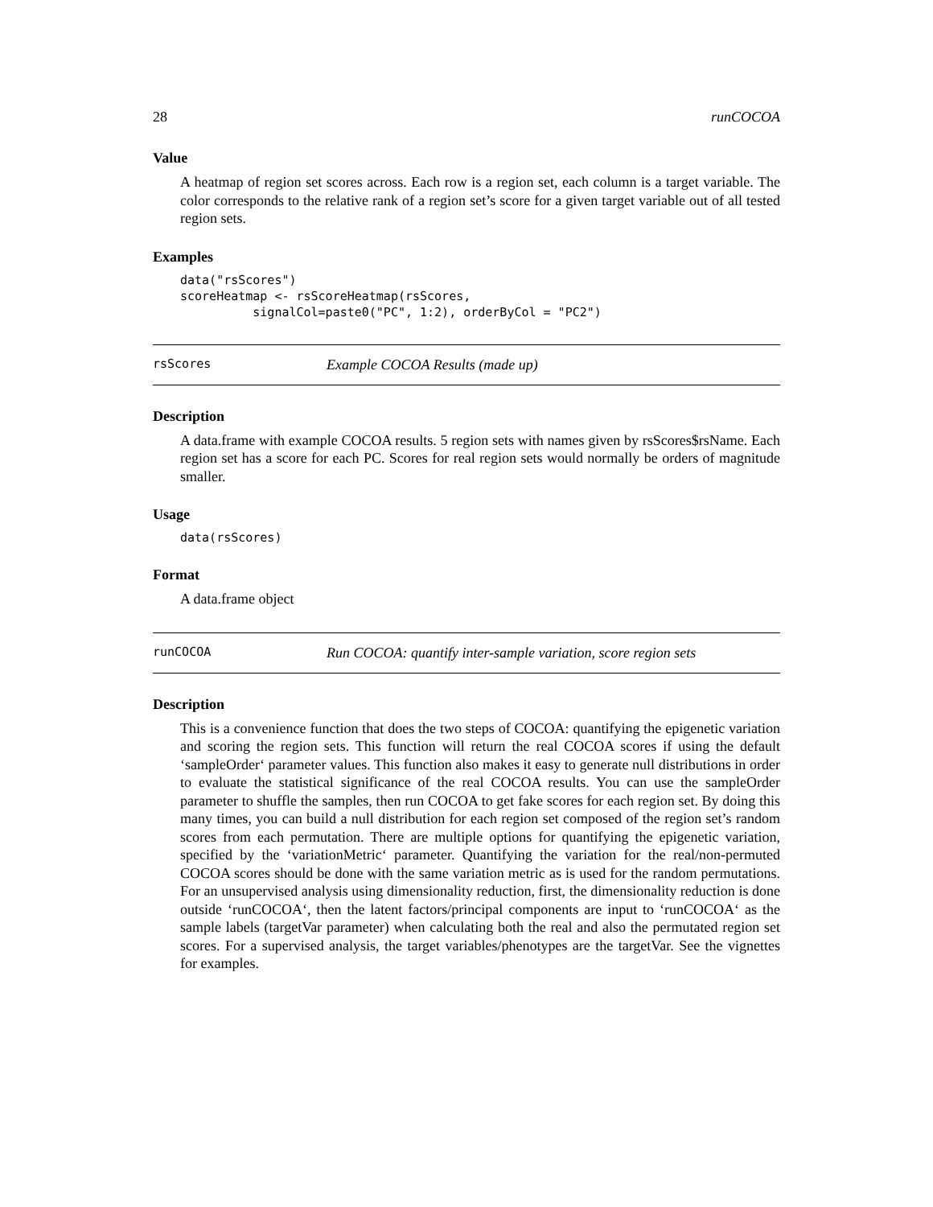28 runCOCOA
Value
A heatmap of region set scores across. Each row is a region set, each column is a target variable. The color corresponds to the relative rank of a region set’s score for a given target variable out of all tested region sets.
Examples
data("rsScores")
scoreHeatmap <- rsScoreHeatmap(rsScores,
          signalCol=paste0("PC", 1:2), orderByCol = "PC2")
rsScores Example COCOA Results (made up)
Description
A data.frame with example COCOA results. 5 region sets with names given by rsScores$rsName. Each region set has a score for each PC. Scores for real region sets would normally be orders of magnitude smaller.
Usage
data(rsScores)
Format
A data.frame object
runCOCOA Run COCOA: quantify inter-sample variation, score region sets
Description
This is a convenience function that does the two steps of COCOA: quantifying the epigenetic variation and scoring the region sets. This function will return the real COCOA scores if using the default ‘sampleOrder‘ parameter values. This function also makes it easy to generate null distributions in order to evaluate the statistical significance of the real COCOA results. You can use the sampleOrder parameter to shuffle the samples, then run COCOA to get fake scores for each region set. By doing this many times, you can build a null distribution for each region set composed of the region set’s random scores from each permutation. There are multiple options for quantifying the epigenetic variation, specified by the ‘variationMetric‘ parameter. Quantifying the variation for the real/non-permuted COCOA scores should be done with the same variation metric as is used for the random permutations. For an unsupervised analysis using dimensionality reduction, first, the dimensionality reduction is done outside ‘runCOCOA‘, then the latent factors/principal components are input to ‘runCOCOA‘ as the sample labels (targetVar parameter) when calculating both the real and also the permutated region set scores. For a supervised analysis, the target variables/phenotypes are the targetVar. See the vignettes for examples.